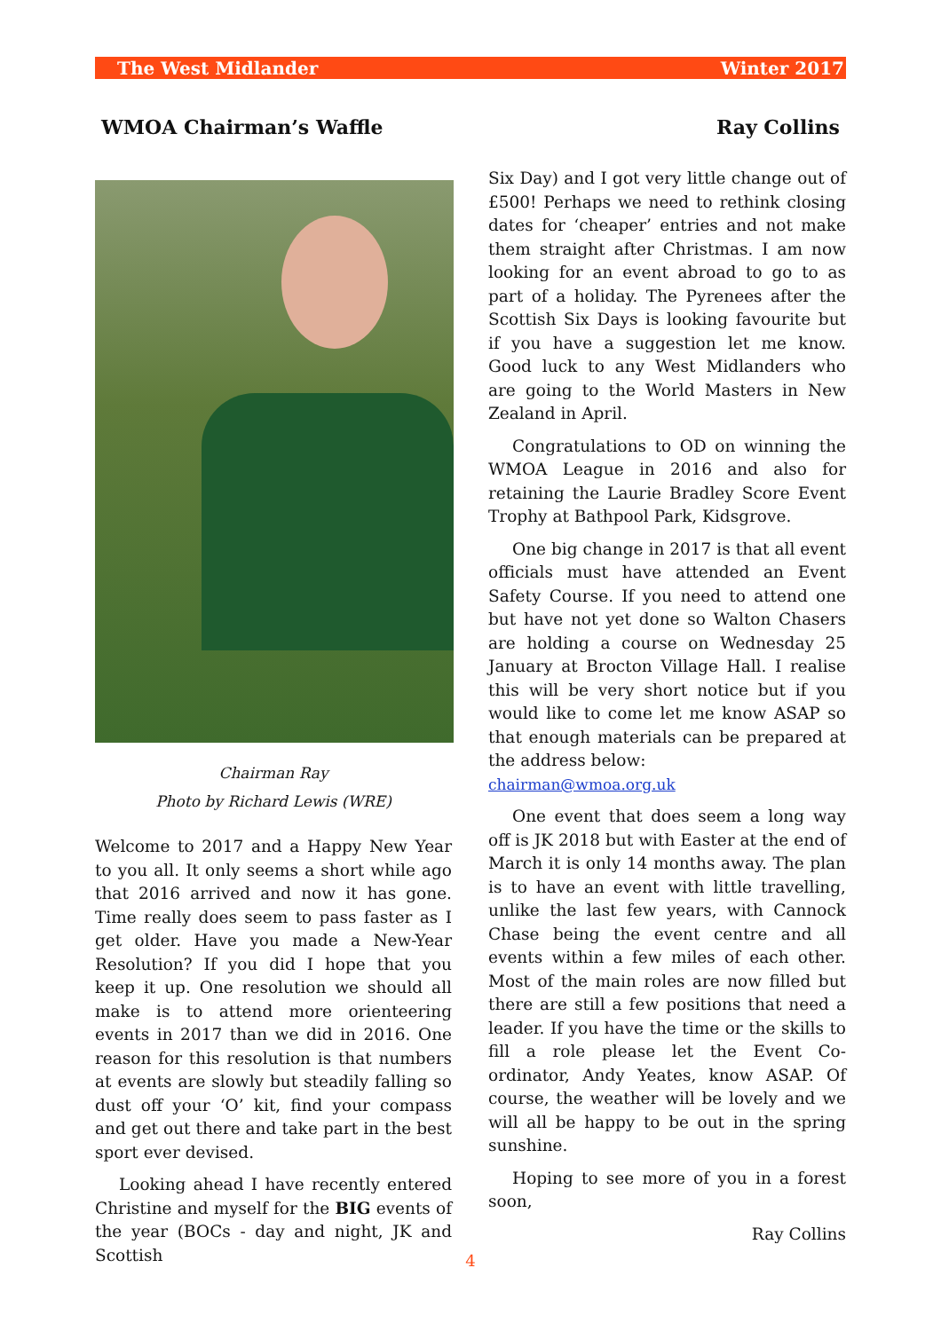The West Midlander Winter 2017
WMOA Chairman’s Waffle Ray Collins
Chairman Ray
Photo by Richard Lewis (WRE)
Welcome to 2017 and a Happy New Year to you all. It only seems a short while ago that 2016 arrived and now it has gone. Time really does seem to pass faster as I get older. Have you made a New-Year Resolution? If you did I hope that you keep it up. One resolution we should all make is to attend more orienteering events in 2017 than we did in 2016. One reason for this resolution is that numbers at events are slowly but steadily falling so dust off your ‘O’ kit, find your compass and get out there and take part in the best sport ever devised.
Looking ahead I have recently entered Christine and myself for the BIG events of the year (BOCs - day and night, JK and Scottish
Six Day) and I got very little change out of £500! Perhaps we need to rethink closing dates for ‘cheaper’ entries and not make them straight after Christmas. I am now looking for an event abroad to go to as part of a holiday. The Pyrenees after the Scottish Six Days is looking favourite but if you have a suggestion let me know. Good luck to any West Midlanders who are going to the World Masters in New Zealand in April.
Congratulations to OD on winning the WMOA League in 2016 and also for retaining the Laurie Bradley Score Event Trophy at Bathpool Park, Kidsgrove.
One big change in 2017 is that all event officials must have attended an Event Safety Course. If you need to attend one but have not yet done so Walton Chasers are holding a course on Wednesday 25 January at Brocton Village Hall. I realise this will be very short notice but if you would like to come let me know ASAP so that enough materials can be prepared at the address below:
chairman@wmoa.org.uk
One event that does seem a long way off is JK 2018 but with Easter at the end of March it is only 14 months away. The plan is to have an event with little travelling, unlike the last few years, with Cannock Chase being the event centre and all events within a few miles of each other. Most of the main roles are now filled but there are still a few positions that need a leader. If you have the time or the skills to fill a role please let the Event Co-ordinator, Andy Yeates, know ASAP. Of course, the weather will be lovely and we will all be happy to be out in the spring sunshine.
Hoping to see more of you in a forest soon,
Ray Collins
4